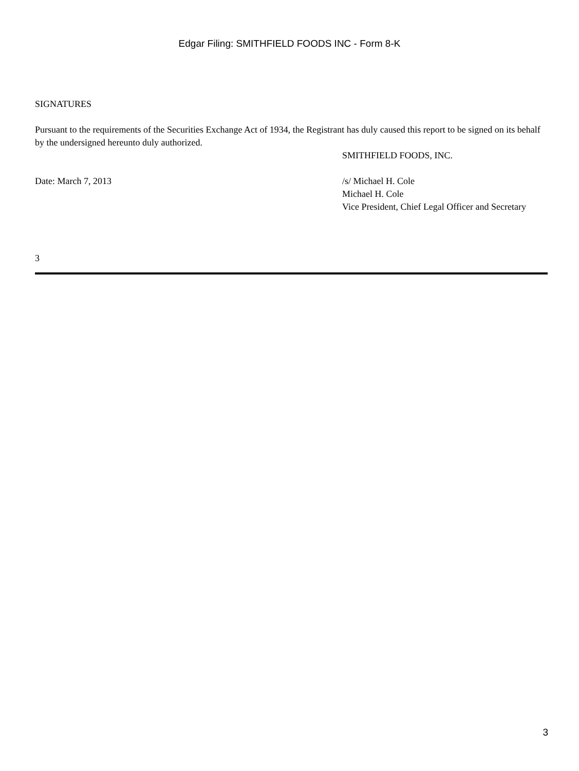Edgar Filing: SMITHFIELD FOODS INC - Form 8-K
SIGNATURES
Pursuant to the requirements of the Securities Exchange Act of 1934, the Registrant has duly caused this report to be signed on its behalf by the undersigned hereunto duly authorized.
SMITHFIELD FOODS, INC.
Date: March 7, 2013 /s/ Michael H. Cole
Michael H. Cole
Vice President, Chief Legal Officer and Secretary
3
3